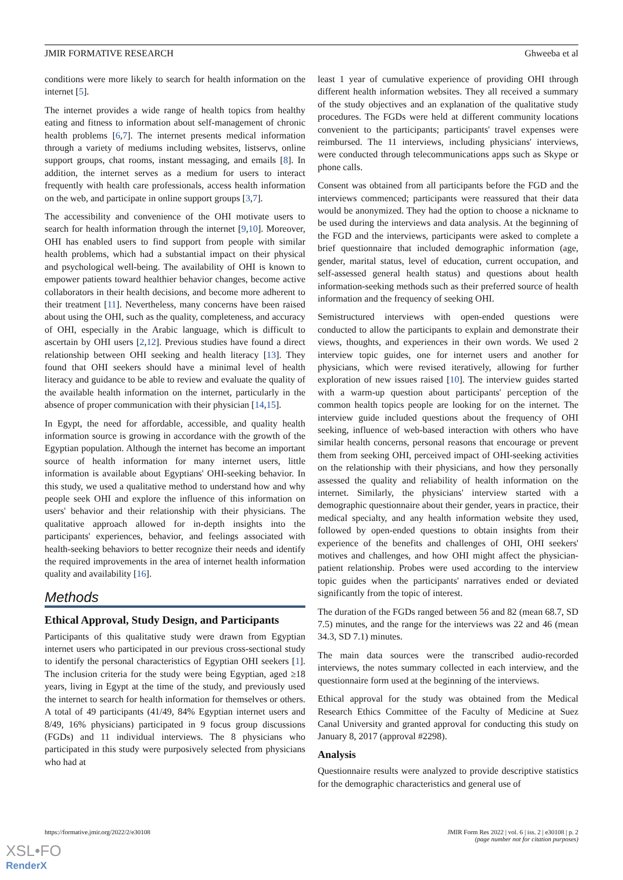JMIR FORMATIVE RESEARCH Ghweeba et al
conditions were more likely to search for health information on the internet [5].
The internet provides a wide range of health topics from healthy eating and fitness to information about self-management of chronic health problems [6,7]. The internet presents medical information through a variety of mediums including websites, listservs, online support groups, chat rooms, instant messaging, and emails [8]. In addition, the internet serves as a medium for users to interact frequently with health care professionals, access health information on the web, and participate in online support groups [3,7].
The accessibility and convenience of the OHI motivate users to search for health information through the internet [9,10]. Moreover, OHI has enabled users to find support from people with similar health problems, which had a substantial impact on their physical and psychological well-being. The availability of OHI is known to empower patients toward healthier behavior changes, become active collaborators in their health decisions, and become more adherent to their treatment [11]. Nevertheless, many concerns have been raised about using the OHI, such as the quality, completeness, and accuracy of OHI, especially in the Arabic language, which is difficult to ascertain by OHI users [2,12]. Previous studies have found a direct relationship between OHI seeking and health literacy [13]. They found that OHI seekers should have a minimal level of health literacy and guidance to be able to review and evaluate the quality of the available health information on the internet, particularly in the absence of proper communication with their physician [14,15].
In Egypt, the need for affordable, accessible, and quality health information source is growing in accordance with the growth of the Egyptian population. Although the internet has become an important source of health information for many internet users, little information is available about Egyptians' OHI-seeking behavior. In this study, we used a qualitative method to understand how and why people seek OHI and explore the influence of this information on users' behavior and their relationship with their physicians. The qualitative approach allowed for in-depth insights into the participants' experiences, behavior, and feelings associated with health-seeking behaviors to better recognize their needs and identify the required improvements in the area of internet health information quality and availability [16].
Methods
Ethical Approval, Study Design, and Participants
Participants of this qualitative study were drawn from Egyptian internet users who participated in our previous cross-sectional study to identify the personal characteristics of Egyptian OHI seekers [1]. The inclusion criteria for the study were being Egyptian, aged ≥18 years, living in Egypt at the time of the study, and previously used the internet to search for health information for themselves or others. A total of 49 participants (41/49, 84% Egyptian internet users and 8/49, 16% physicians) participated in 9 focus group discussions (FGDs) and 11 individual interviews. The 8 physicians who participated in this study were purposively selected from physicians who had at
least 1 year of cumulative experience of providing OHI through different health information websites. They all received a summary of the study objectives and an explanation of the qualitative study procedures. The FGDs were held at different community locations convenient to the participants; participants' travel expenses were reimbursed. The 11 interviews, including physicians' interviews, were conducted through telecommunications apps such as Skype or phone calls.
Consent was obtained from all participants before the FGD and the interviews commenced; participants were reassured that their data would be anonymized. They had the option to choose a nickname to be used during the interviews and data analysis. At the beginning of the FGD and the interviews, participants were asked to complete a brief questionnaire that included demographic information (age, gender, marital status, level of education, current occupation, and self-assessed general health status) and questions about health information-seeking methods such as their preferred source of health information and the frequency of seeking OHI.
Semistructured interviews with open-ended questions were conducted to allow the participants to explain and demonstrate their views, thoughts, and experiences in their own words. We used 2 interview topic guides, one for internet users and another for physicians, which were revised iteratively, allowing for further exploration of new issues raised [10]. The interview guides started with a warm-up question about participants' perception of the common health topics people are looking for on the internet. The interview guide included questions about the frequency of OHI seeking, influence of web-based interaction with others who have similar health concerns, personal reasons that encourage or prevent them from seeking OHI, perceived impact of OHI-seeking activities on the relationship with their physicians, and how they personally assessed the quality and reliability of health information on the internet. Similarly, the physicians' interview started with a demographic questionnaire about their gender, years in practice, their medical specialty, and any health information website they used, followed by open-ended questions to obtain insights from their experience of the benefits and challenges of OHI, OHI seekers' motives and challenges, and how OHI might affect the physician-patient relationship. Probes were used according to the interview topic guides when the participants' narratives ended or deviated significantly from the topic of interest.
The duration of the FGDs ranged between 56 and 82 (mean 68.7, SD 7.5) minutes, and the range for the interviews was 22 and 46 (mean 34.3, SD 7.1) minutes.
The main data sources were the transcribed audio-recorded interviews, the notes summary collected in each interview, and the questionnaire form used at the beginning of the interviews.
Ethical approval for the study was obtained from the Medical Research Ethics Committee of the Faculty of Medicine at Suez Canal University and granted approval for conducting this study on January 8, 2017 (approval #2298).
Analysis
Questionnaire results were analyzed to provide descriptive statistics for the demographic characteristics and general use of
https://formative.jmir.org/2022/2/e30108 JMIR Form Res 2022 | vol. 6 | iss. 2 | e30108 | p. 2
(page number not for citation purposes)
XSL•FO
RenderX